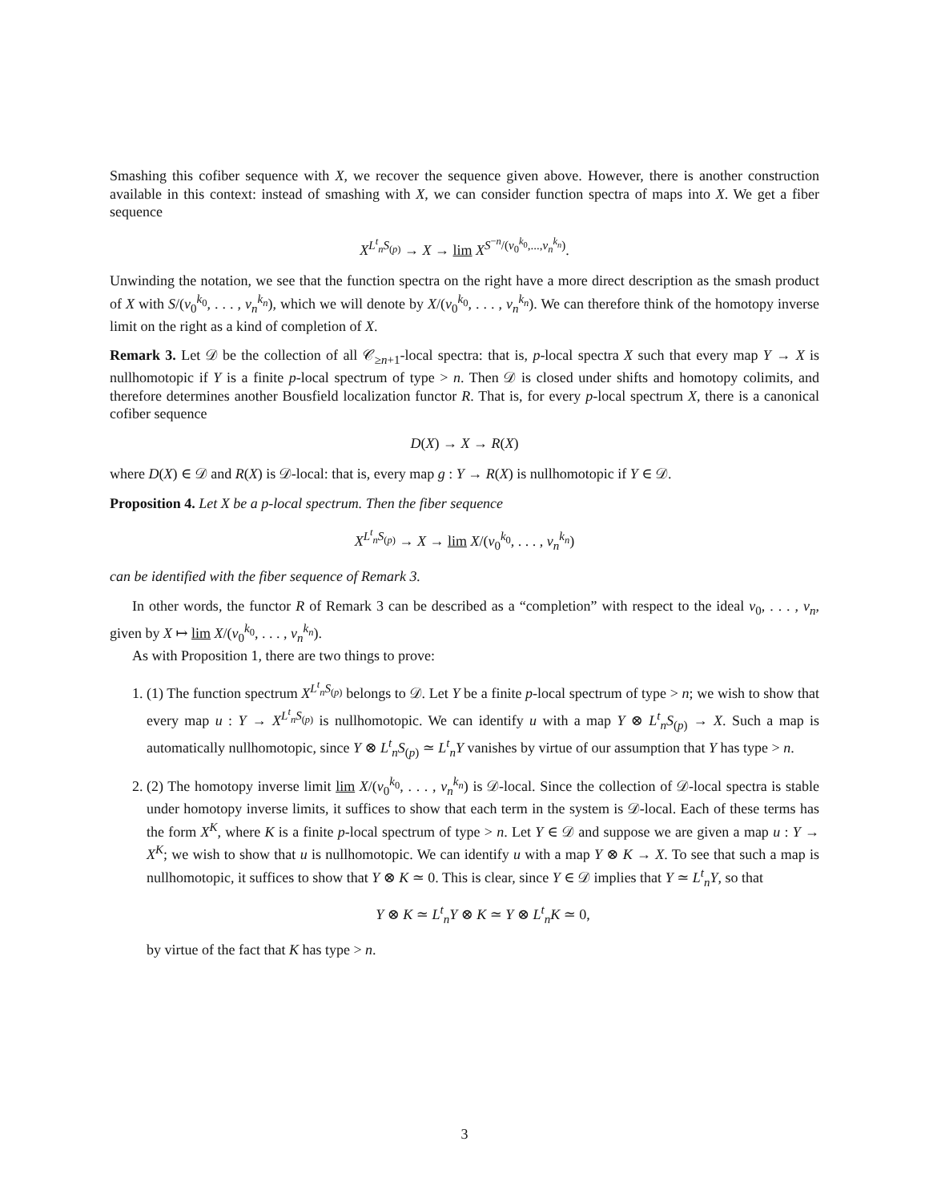Smashing this cofiber sequence with X, we recover the sequence given above. However, there is another construction available in this context: instead of smashing with X, we can consider function spectra of maps into X. We get a fiber sequence
X<sup>L<sup>t</sup><sub>n</sub>S<sub>(p)</sub></sup> → X → lim X<sup>S<sup>−n</sup>/(v<sub>0</sub><sup>k<sub>0</sub></sup>,...,v<sub>n</sub><sup>k<sub>n</sub></sup>)</sup>.
Unwinding the notation, we see that the function spectra on the right have a more direct description as the smash product of X with S/(v<sub>0</sub><sup>k<sub>0</sub></sup>, . . . , v<sub>n</sub><sup>k<sub>n</sub></sup>), which we will denote by X/(v<sub>0</sub><sup>k<sub>0</sub></sup>, . . . , v<sub>n</sub><sup>k<sub>n</sub></sup>). We can therefore think of the homotopy inverse limit on the right as a kind of completion of X.
Remark 3. Let 𝒟 be the collection of all 𝒞<sub>≥n+1</sub>-local spectra: that is, p-local spectra X such that every map Y → X is nullhomotopic if Y is a finite p-local spectrum of type > n. Then 𝒟 is closed under shifts and homotopy colimits, and therefore determines another Bousfield localization functor R. That is, for every p-local spectrum X, there is a canonical cofiber sequence
D(X) → X → R(X)
where D(X) ∈ 𝒟 and R(X) is 𝒟-local: that is, every map g : Y → R(X) is nullhomotopic if Y ∈ 𝒟.
Proposition 4. Let X be a p-local spectrum. Then the fiber sequence
X<sup>L<sup>t</sup><sub>n</sub>S<sub>(p)</sub></sup> → X → lim X/(v<sub>0</sub><sup>k<sub>0</sub></sup>, . . . , v<sub>n</sub><sup>k<sub>n</sub></sup>)
can be identified with the fiber sequence of Remark 3.
In other words, the functor R of Remark 3 can be described as a “completion” with respect to the ideal v<sub>0</sub>, . . . , v<sub>n</sub>, given by X ↦ lim X/(v<sub>0</sub><sup>k<sub>0</sub></sup>, . . . , v<sub>n</sub><sup>k<sub>n</sub></sup>).
As with Proposition 1, there are two things to prove:
1. (1) The function spectrum X<sup>L<sup>t</sup><sub>n</sub>S<sub>(p)</sub></sup> belongs to 𝒟. Let Y be a finite p-local spectrum of type > n; we wish to show that every map u : Y → X<sup>L<sup>t</sup><sub>n</sub>S<sub>(p)</sub></sup> is nullhomotopic. We can identify u with a map Y ⊗ L<sup>t</sup><sub>n</sub>S<sub>(p)</sub> → X. Such a map is automatically nullhomotopic, since Y ⊗ L<sup>t</sup><sub>n</sub>S<sub>(p)</sub> ≃ L<sup>t</sup><sub>n</sub>Y vanishes by virtue of our assumption that Y has type > n.
2. (2) The homotopy inverse limit lim X/(v<sub>0</sub><sup>k<sub>0</sub></sup>, . . . , v<sub>n</sub><sup>k<sub>n</sub></sup>) is 𝒟-local. Since the collection of 𝒟-local spectra is stable under homotopy inverse limits, it suffices to show that each term in the system is 𝒟-local. Each of these terms has the form X<sup>K</sup>, where K is a finite p-local spectrum of type > n. Let Y ∈ 𝒟 and suppose we are given a map u : Y → X<sup>K</sup>; we wish to show that u is nullhomotopic. We can identify u with a map Y ⊗ K → X. To see that such a map is nullhomotopic, it suffices to show that Y ⊗ K ≃ 0. This is clear, since Y ∈ 𝒟 implies that Y ≃ L<sup>t</sup><sub>n</sub>Y, so that
Y ⊗ K ≃ L<sup>t</sup><sub>n</sub>Y ⊗ K ≃ Y ⊗ L<sup>t</sup><sub>n</sub>K ≃ 0,
by virtue of the fact that K has type > n.
3